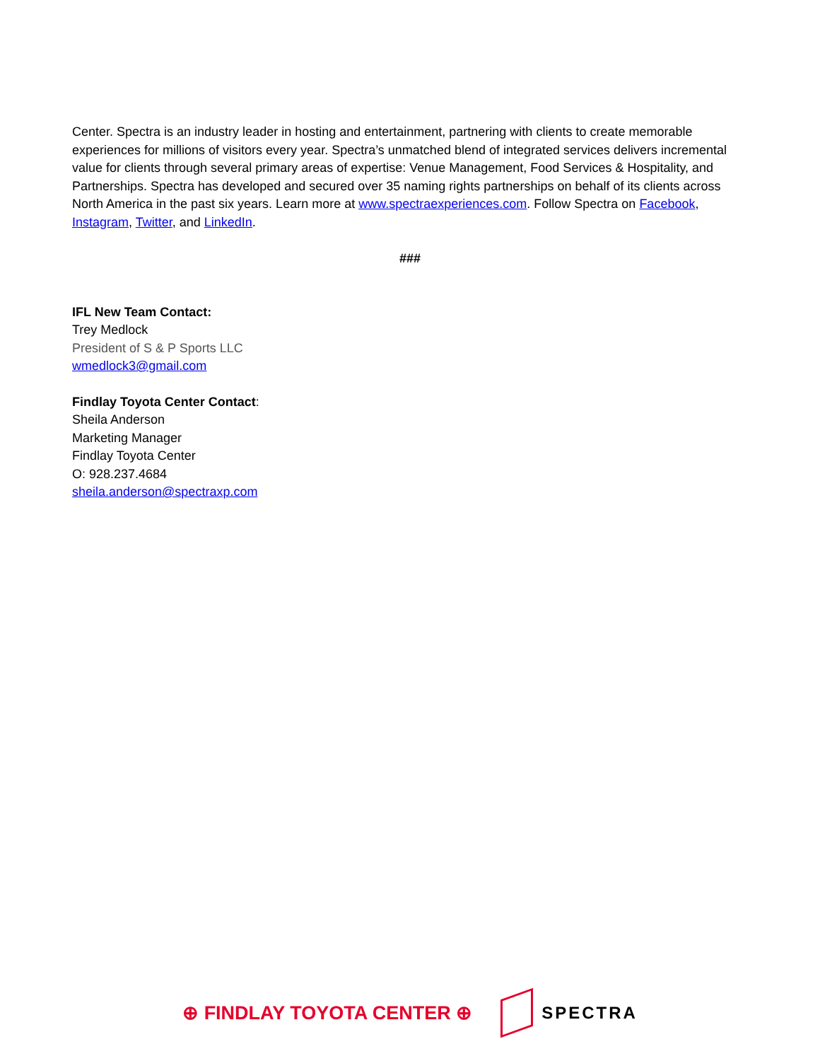Center. Spectra is an industry leader in hosting and entertainment, partnering with clients to create memorable experiences for millions of visitors every year. Spectra’s unmatched blend of integrated services delivers incremental value for clients through several primary areas of expertise: Venue Management, Food Services & Hospitality, and Partnerships. Spectra has developed and secured over 35 naming rights partnerships on behalf of its clients across North America in the past six years. Learn more at www.spectraexperiences.com. Follow Spectra on Facebook, Instagram, Twitter, and LinkedIn.
###
IFL New Team Contact:
Trey Medlock
President of S & P Sports LLC
wmedlock3@gmail.com
Findlay Toyota Center Contact:
Sheila Anderson
Marketing Manager
Findlay Toyota Center
O: 928.237.4684
sheila.anderson@spectraxp.com
⊕ FINDLAY TOYOTA CENTER ⊕ SPECTRA